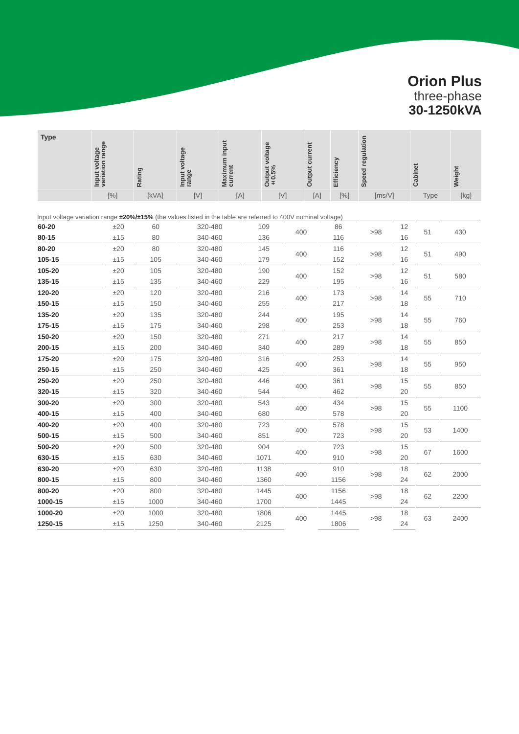Orion Plus
three-phase
30-1250kVA
| Type | Input voltage variation range | Rating | Input voltage range | Maximum input current | Output voltage ±0.5% | Output current | Efficiency | Speed regulation | Cabinet | Weight |
| --- | --- | --- | --- | --- | --- | --- | --- | --- | --- | --- |
| | [%] | [kVA] | [V] | [A] | [V] | [A] | [%] | [ms/V] | Type | [kg] |
Input voltage variation range ±20%/±15% (the values listed in the table are referred to 400V nominal voltage)
| 60-20 | ±20 | 60 | 320-480 | 109 | 400 | 86 | >98 | 12 | 51 | 430 |
| 80-15 | ±15 | 80 | 340-460 | 136 | | 116 | | 16 | | |
| 80-20 | ±20 | 80 | 320-480 | 145 | 400 | 116 | >98 | 12 | 51 | 490 |
| 105-15 | ±15 | 105 | 340-460 | 179 | | 152 | | 16 | | |
| 105-20 | ±20 | 105 | 320-480 | 190 | 400 | 152 | >98 | 12 | 51 | 580 |
| 135-15 | ±15 | 135 | 340-460 | 229 | | 195 | | 16 | | |
| 120-20 | ±20 | 120 | 320-480 | 216 | 400 | 173 | >98 | 14 | 55 | 710 |
| 150-15 | ±15 | 150 | 340-460 | 255 | | 217 | | 18 | | |
| 135-20 | ±20 | 135 | 320-480 | 244 | 400 | 195 | >98 | 14 | 55 | 760 |
| 175-15 | ±15 | 175 | 340-460 | 298 | | 253 | | 18 | | |
| 150-20 | ±20 | 150 | 320-480 | 271 | 400 | 217 | >98 | 14 | 55 | 850 |
| 200-15 | ±15 | 200 | 340-460 | 340 | | 289 | | 18 | | |
| 175-20 | ±20 | 175 | 320-480 | 316 | 400 | 253 | >98 | 14 | 55 | 950 |
| 250-15 | ±15 | 250 | 340-460 | 425 | | 361 | | 18 | | |
| 250-20 | ±20 | 250 | 320-480 | 446 | 400 | 361 | >98 | 15 | 55 | 850 |
| 320-15 | ±15 | 320 | 340-460 | 544 | | 462 | | 20 | | |
| 300-20 | ±20 | 300 | 320-480 | 543 | 400 | 434 | >98 | 15 | 55 | 1100 |
| 400-15 | ±15 | 400 | 340-460 | 680 | | 578 | | 20 | | |
| 400-20 | ±20 | 400 | 320-480 | 723 | 400 | 578 | >98 | 15 | 53 | 1400 |
| 500-15 | ±15 | 500 | 340-460 | 851 | | 723 | | 20 | | |
| 500-20 | ±20 | 500 | 320-480 | 904 | 400 | 723 | >98 | 15 | 67 | 1600 |
| 630-15 | ±15 | 630 | 340-460 | 1071 | | 910 | | 20 | | |
| 630-20 | ±20 | 630 | 320-480 | 1138 | 400 | 910 | >98 | 18 | 62 | 2000 |
| 800-15 | ±15 | 800 | 340-460 | 1360 | | 1156 | | 24 | | |
| 800-20 | ±20 | 800 | 320-480 | 1445 | 400 | 1156 | >98 | 18 | 62 | 2200 |
| 1000-15 | ±15 | 1000 | 340-460 | 1700 | | 1445 | | 24 | | |
| 1000-20 | ±20 | 1000 | 320-480 | 1806 | 400 | 1445 | >98 | 18 | 63 | 2400 |
| 1250-15 | ±15 | 1250 | 340-460 | 2125 | | 1806 | | 24 | | |